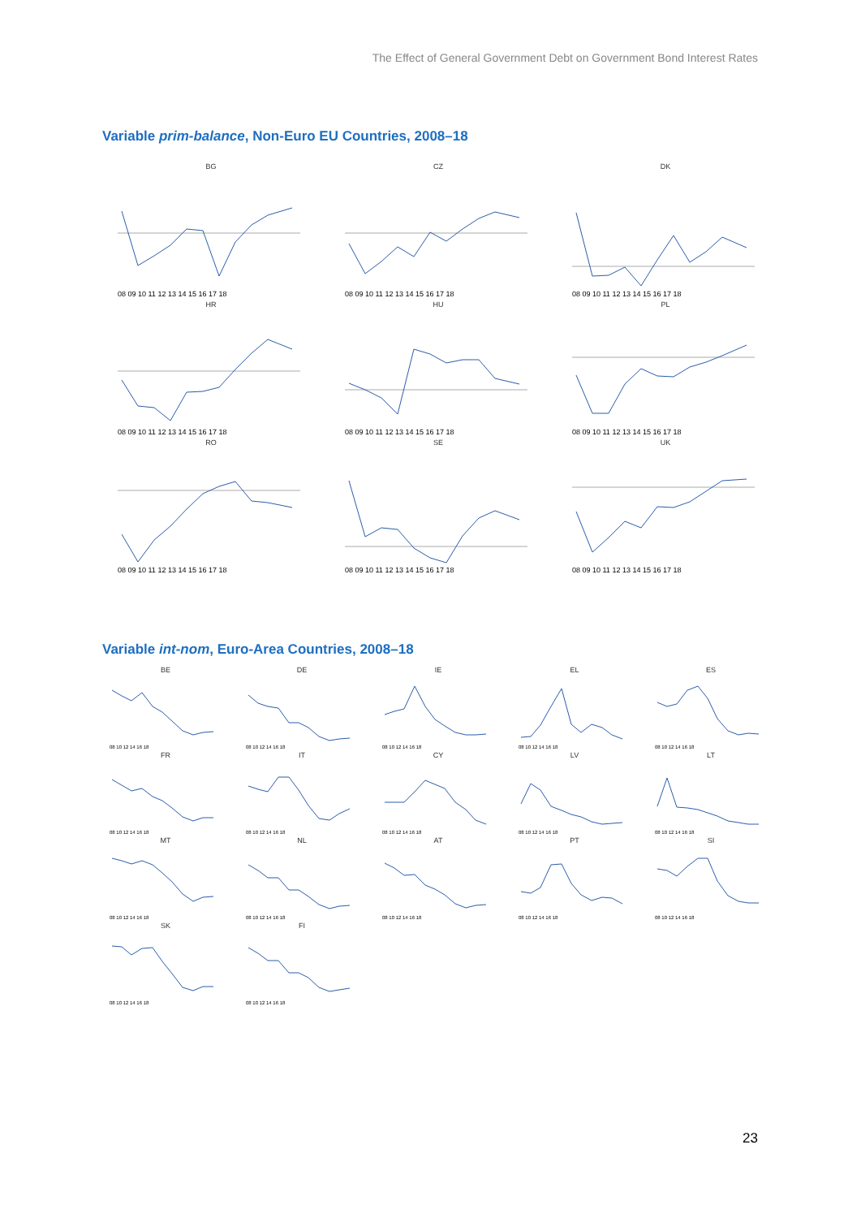The Effect of General Government Debt on Government Bond Interest Rates
Variable prim-balance, Non-Euro EU Countries, 2008–18
BG
08 09 10 11 12 13 14 15 16 17 18
CZ
08 09 10 11 12 13 14 15 16 17 18
DK
08 09 10 11 12 13 14 15 16 17 18
HR
08 09 10 11 12 13 14 15 16 17 18
HU
08 09 10 11 12 13 14 15 16 17 18
PL
08 09 10 11 12 13 14 15 16 17 18
RO
08 09 10 11 12 13 14 15 16 17 18
SE
08 09 10 11 12 13 14 15 16 17 18
UK
08 09 10 11 12 13 14 15 16 17 18
Variable int-nom, Euro-Area Countries, 2008–18
BE
08 10 12 14 16 18
DE
08 10 12 14 16 18
IE
08 10 12 14 16 18
EL
08 10 12 14 16 18
ES
08 10 12 14 16 18
FR
08 10 12 14 16 18
IT
08 10 12 14 16 18
CY
08 10 12 14 16 18
LV
08 10 12 14 16 18
LT
08 10 12 14 16 18
MT
08 10 12 14 16 18
NL
08 10 12 14 16 18
AT
08 10 12 14 16 18
PT
08 10 12 14 16 18
SI
08 10 12 14 16 18
SK
08 10 12 14 16 18
FI
08 10 12 14 16 18
23